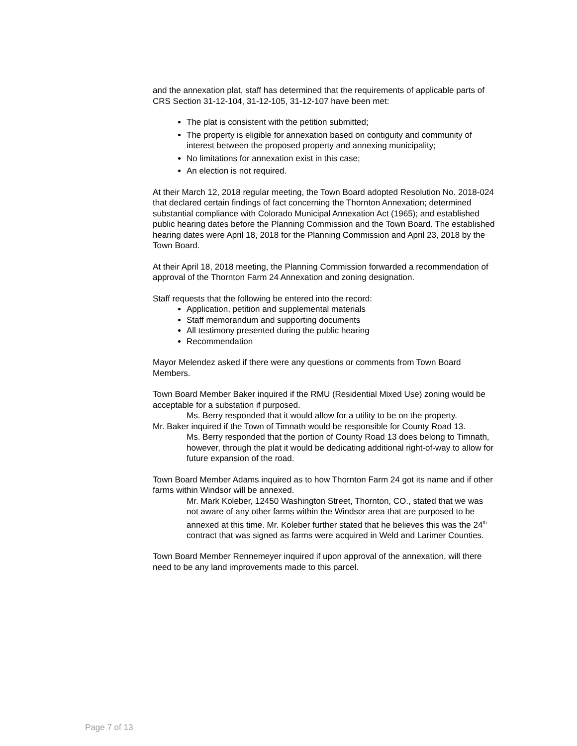and the annexation plat, staff has determined that the requirements of applicable parts of CRS Section 31-12-104, 31-12-105, 31-12-107 have been met:
The plat is consistent with the petition submitted;
The property is eligible for annexation based on contiguity and community of interest between the proposed property and annexing municipality;
No limitations for annexation exist in this case;
An election is not required.
At their March 12, 2018 regular meeting, the Town Board adopted Resolution No. 2018-024 that declared certain findings of fact concerning the Thornton Annexation; determined substantial compliance with Colorado Municipal Annexation Act (1965); and established public hearing dates before the Planning Commission and the Town Board. The established hearing dates were April 18, 2018 for the Planning Commission and April 23, 2018 by the Town Board.
At their April 18, 2018 meeting, the Planning Commission forwarded a recommendation of approval of the Thornton Farm 24 Annexation and zoning designation.
Staff requests that the following be entered into the record:
Application, petition and supplemental materials
Staff memorandum and supporting documents
All testimony presented during the public hearing
Recommendation
Mayor Melendez asked if there were any questions or comments from Town Board Members.
Town Board Member Baker inquired if the RMU (Residential Mixed Use) zoning would be acceptable for a substation if purposed.
Ms. Berry responded that it would allow for a utility to be on the property.
Mr. Baker inquired if the Town of Timnath would be responsible for County Road 13.
Ms. Berry responded that the portion of County Road 13 does belong to Timnath, however, through the plat it would be dedicating additional right-of-way to allow for future expansion of the road.
Town Board Member Adams inquired as to how Thornton Farm 24 got its name and if other farms within Windsor will be annexed.
Mr. Mark Koleber, 12450 Washington Street, Thornton, CO., stated that we was not aware of any other farms within the Windsor area that are purposed to be annexed at this time. Mr. Koleber further stated that he believes this was the 24<sup>th</sup> contract that was signed as farms were acquired in Weld and Larimer Counties.
Town Board Member Rennemeyer inquired if upon approval of the annexation, will there need to be any land improvements made to this parcel.
Page 7 of 13